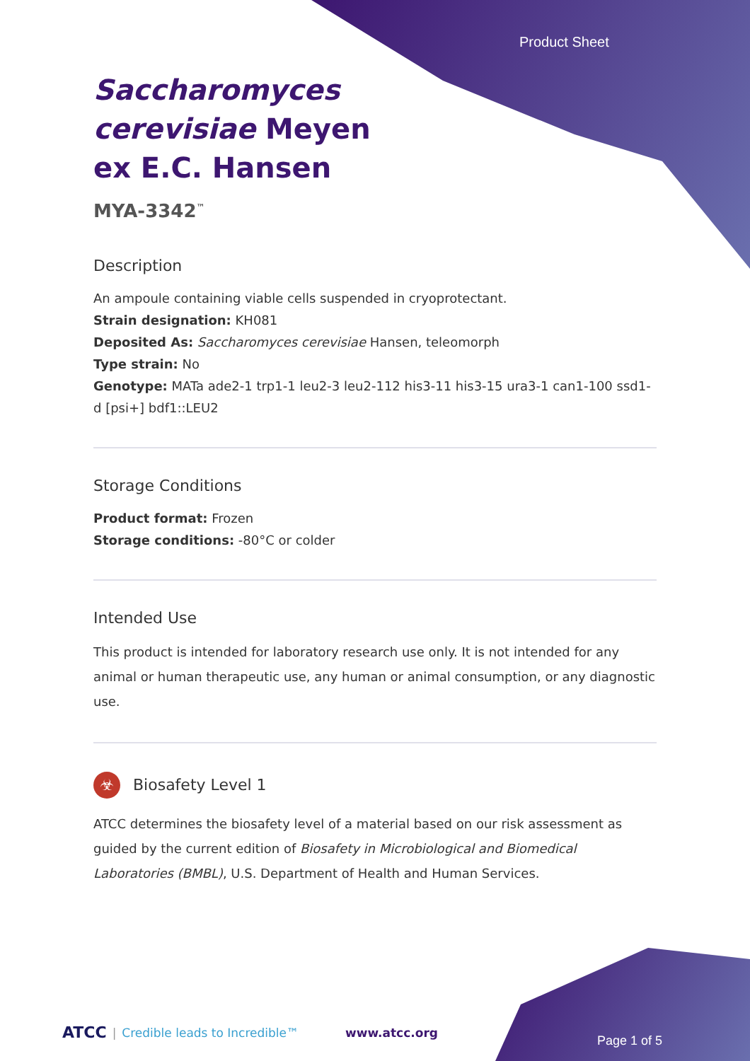Product Sheet
Saccharomyces cerevisiae Meyen ex E.C. Hansen
MYA-3342<sup>™</sup>
Description
An ampoule containing viable cells suspended in cryoprotectant.
Strain designation: KH081
Deposited As: Saccharomyces cerevisiae Hansen, teleomorph
Type strain: No
Genotype: MATa ade2-1 trp1-1 leu2-3 leu2-112 his3-11 his3-15 ura3-1 can1-100 ssd1-d [psi+] bdf1::LEU2
Storage Conditions
Product format: Frozen
Storage conditions: -80°C or colder
Intended Use
This product is intended for laboratory research use only. It is not intended for any animal or human therapeutic use, any human or animal consumption, or any diagnostic use.
☣ Biosafety Level 1
ATCC determines the biosafety level of a material based on our risk assessment as guided by the current edition of Biosafety in Microbiological and Biomedical Laboratories (BMBL), U.S. Department of Health and Human Services.
ATCC | Credible leads to Incredible™ www.atcc.org
Page 1 of 5